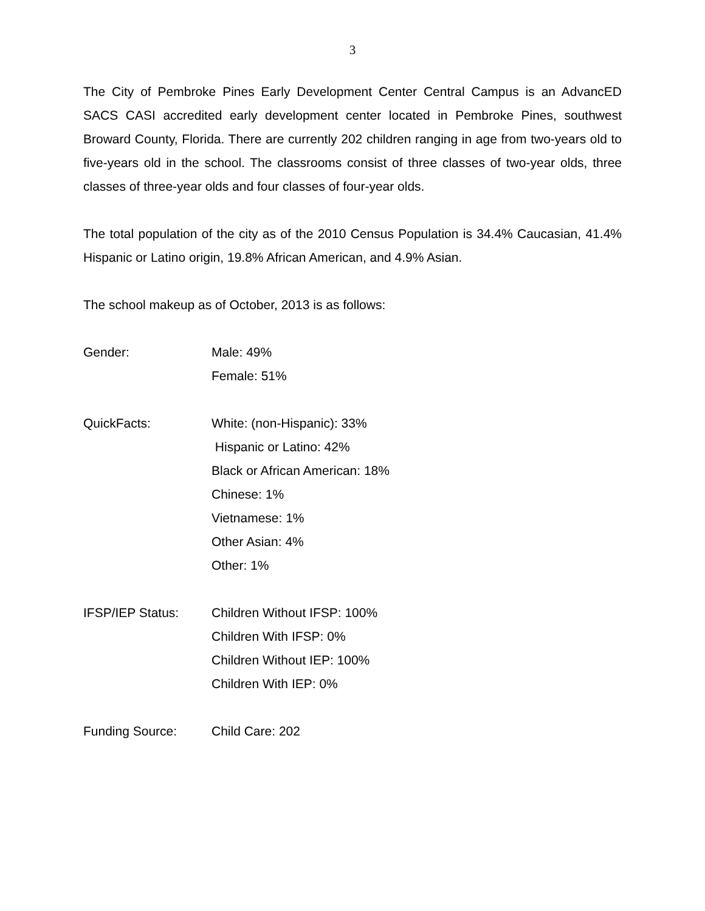3
The City of Pembroke Pines Early Development Center Central Campus is an AdvancED SACS CASI accredited early development center located in Pembroke Pines, southwest Broward County, Florida. There are currently 202 children ranging in age from two-years old to five-years old in the school. The classrooms consist of three classes of two-year olds, three classes of three-year olds and four classes of four-year olds.
The total population of the city as of the 2010 Census Population is 34.4% Caucasian, 41.4% Hispanic or Latino origin, 19.8% African American, and 4.9% Asian.
The school makeup as of October, 2013 is as follows:
Gender: Male: 49%
Female: 51%
QuickFacts: White: (non-Hispanic): 33%
Hispanic or Latino: 42%
Black or African American: 18%
Chinese: 1%
Vietnamese: 1%
Other Asian: 4%
Other: 1%
IFSP/IEP Status: Children Without IFSP: 100%
Children With IFSP: 0%
Children Without IEP: 100%
Children With IEP: 0%
Funding Source: Child Care: 202